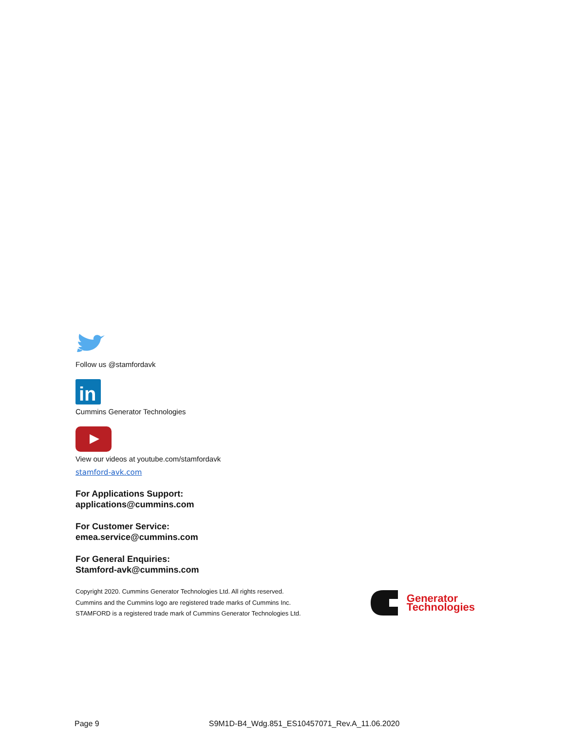Follow us @stamfordavk
in
Cummins Generator Technologies
View our videos at youtube.com/stamfordavk
stamford-avk.com
For Applications Support:
applications@cummins.com
For Customer Service:
emea.service@cummins.com
For General Enquiries:
Stamford-avk@cummins.com
Copyright 2020. Cummins Generator Technologies Ltd. All rights reserved.
Cummins and the Cummins logo are registered trade marks of Cummins Inc.
STAMFORD is a registered trade mark of Cummins Generator Technologies Ltd.
Generator
Technologies
Page 9 S9M1D-B4_Wdg.851_ES10457071_Rev.A_11.06.2020